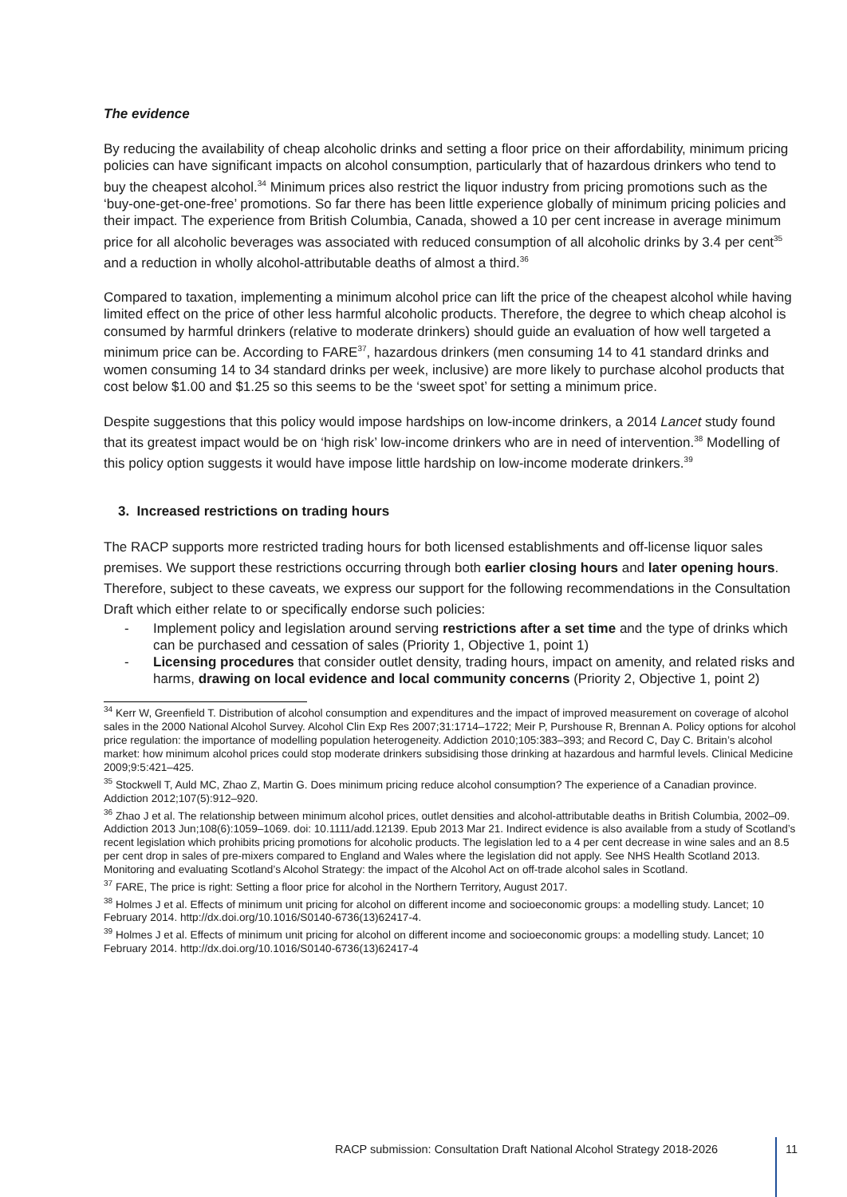The evidence
By reducing the availability of cheap alcoholic drinks and setting a floor price on their affordability, minimum pricing policies can have significant impacts on alcohol consumption, particularly that of hazardous drinkers who tend to buy the cheapest alcohol.<sup>34</sup> Minimum prices also restrict the liquor industry from pricing promotions such as the ‘buy-one-get-one-free’ promotions. So far there has been little experience globally of minimum pricing policies and their impact. The experience from British Columbia, Canada, showed a 10 per cent increase in average minimum price for all alcoholic beverages was associated with reduced consumption of all alcoholic drinks by 3.4 per cent<sup>35</sup> and a reduction in wholly alcohol-attributable deaths of almost a third.<sup>36</sup>
Compared to taxation, implementing a minimum alcohol price can lift the price of the cheapest alcohol while having limited effect on the price of other less harmful alcoholic products. Therefore, the degree to which cheap alcohol is consumed by harmful drinkers (relative to moderate drinkers) should guide an evaluation of how well targeted a minimum price can be. According to FARE<sup>37</sup>, hazardous drinkers (men consuming 14 to 41 standard drinks and women consuming 14 to 34 standard drinks per week, inclusive) are more likely to purchase alcohol products that cost below $1.00 and $1.25 so this seems to be the ‘sweet spot’ for setting a minimum price.
Despite suggestions that this policy would impose hardships on low-income drinkers, a 2014 Lancet study found that its greatest impact would be on ‘high risk’ low-income drinkers who are in need of intervention.<sup>38</sup> Modelling of this policy option suggests it would have impose little hardship on low-income moderate drinkers.<sup>39</sup>
3. Increased restrictions on trading hours
The RACP supports more restricted trading hours for both licensed establishments and off-license liquor sales premises. We support these restrictions occurring through both earlier closing hours and later opening hours. Therefore, subject to these caveats, we express our support for the following recommendations in the Consultation Draft which either relate to or specifically endorse such policies:
- Implement policy and legislation around serving restrictions after a set time and the type of drinks which can be purchased and cessation of sales (Priority 1, Objective 1, point 1)
- Licensing procedures that consider outlet density, trading hours, impact on amenity, and related risks and harms, drawing on local evidence and local community concerns (Priority 2, Objective 1, point 2)
<sup>34</sup> Kerr W, Greenfield T. Distribution of alcohol consumption and expenditures and the impact of improved measurement on coverage of alcohol sales in the 2000 National Alcohol Survey. Alcohol Clin Exp Res 2007;31:1714–1722; Meir P, Purshouse R, Brennan A. Policy options for alcohol price regulation: the importance of modelling population heterogeneity. Addiction 2010;105:383–393; and Record C, Day C. Britain’s alcohol market: how minimum alcohol prices could stop moderate drinkers subsidising those drinking at hazardous and harmful levels. Clinical Medicine 2009;9:5:421–425.
<sup>35</sup> Stockwell T, Auld MC, Zhao Z, Martin G. Does minimum pricing reduce alcohol consumption? The experience of a Canadian province. Addiction 2012;107(5):912–920.
<sup>36</sup> Zhao J et al. The relationship between minimum alcohol prices, outlet densities and alcohol-attributable deaths in British Columbia, 2002–09. Addiction 2013 Jun;108(6):1059–1069. doi: 10.1111/add.12139. Epub 2013 Mar 21. Indirect evidence is also available from a study of Scotland’s recent legislation which prohibits pricing promotions for alcoholic products. The legislation led to a 4 per cent decrease in wine sales and an 8.5 per cent drop in sales of pre-mixers compared to England and Wales where the legislation did not apply. See NHS Health Scotland 2013. Monitoring and evaluating Scotland’s Alcohol Strategy: the impact of the Alcohol Act on off-trade alcohol sales in Scotland.
<sup>37</sup> FARE, The price is right: Setting a floor price for alcohol in the Northern Territory, August 2017.
<sup>38</sup> Holmes J et al. Effects of minimum unit pricing for alcohol on different income and socioeconomic groups: a modelling study. Lancet; 10 February 2014. http://dx.doi.org/10.1016/S0140-6736(13)62417-4.
<sup>39</sup> Holmes J et al. Effects of minimum unit pricing for alcohol on different income and socioeconomic groups: a modelling study. Lancet; 10 February 2014. http://dx.doi.org/10.1016/S0140-6736(13)62417-4
RACP submission: Consultation Draft National Alcohol Strategy 2018-2026
11